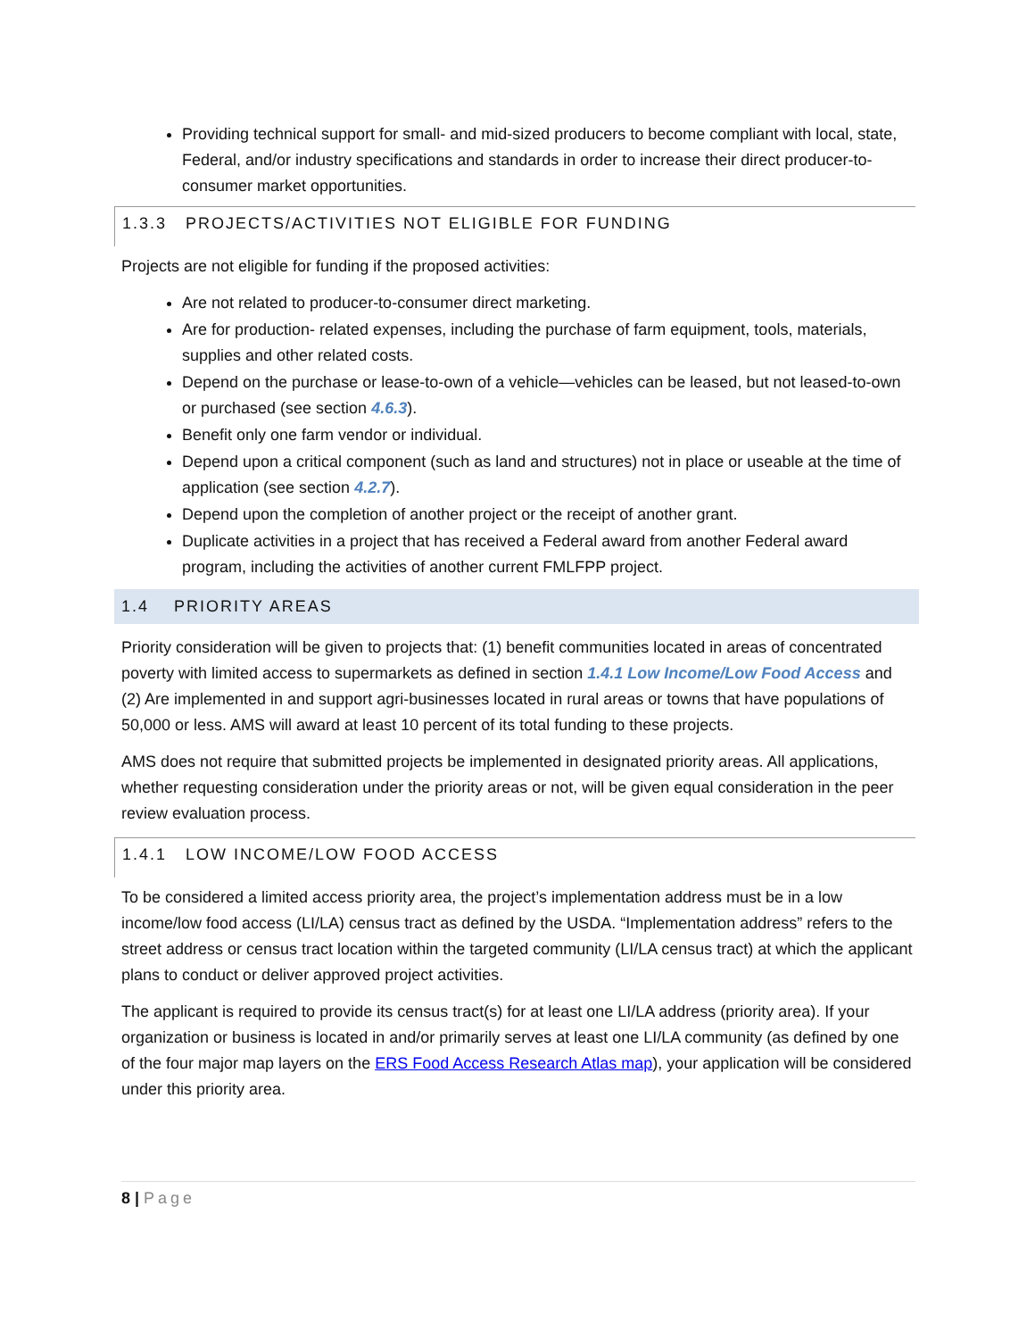Providing technical support for small- and mid-sized producers to become compliant with local, state, Federal, and/or industry specifications and standards in order to increase their direct producer-to-consumer market opportunities.
1.3.3 PROJECTS/ACTIVITIES NOT ELIGIBLE FOR FUNDING
Projects are not eligible for funding if the proposed activities:
Are not related to producer-to-consumer direct marketing.
Are for production- related expenses, including the purchase of farm equipment, tools, materials, supplies and other related costs.
Depend on the purchase or lease-to-own of a vehicle—vehicles can be leased, but not leased-to-own or purchased (see section 4.6.3).
Benefit only one farm vendor or individual.
Depend upon a critical component (such as land and structures) not in place or useable at the time of application (see section 4.2.7).
Depend upon the completion of another project or the receipt of another grant.
Duplicate activities in a project that has received a Federal award from another Federal award program, including the activities of another current FMLFPP project.
1.4 PRIORITY AREAS
Priority consideration will be given to projects that: (1) benefit communities located in areas of concentrated poverty with limited access to supermarkets as defined in section 1.4.1 Low Income/Low Food Access and (2) Are implemented in and support agri-businesses located in rural areas or towns that have populations of 50,000 or less. AMS will award at least 10 percent of its total funding to these projects.
AMS does not require that submitted projects be implemented in designated priority areas. All applications, whether requesting consideration under the priority areas or not, will be given equal consideration in the peer review evaluation process.
1.4.1 LOW INCOME/LOW FOOD ACCESS
To be considered a limited access priority area, the project’s implementation address must be in a low income/low food access (LI/LA) census tract as defined by the USDA. “Implementation address” refers to the street address or census tract location within the targeted community (LI/LA census tract) at which the applicant plans to conduct or deliver approved project activities.
The applicant is required to provide its census tract(s) for at least one LI/LA address (priority area). If your organization or business is located in and/or primarily serves at least one LI/LA community (as defined by one of the four major map layers on the ERS Food Access Research Atlas map), your application will be considered under this priority area.
8 | Page